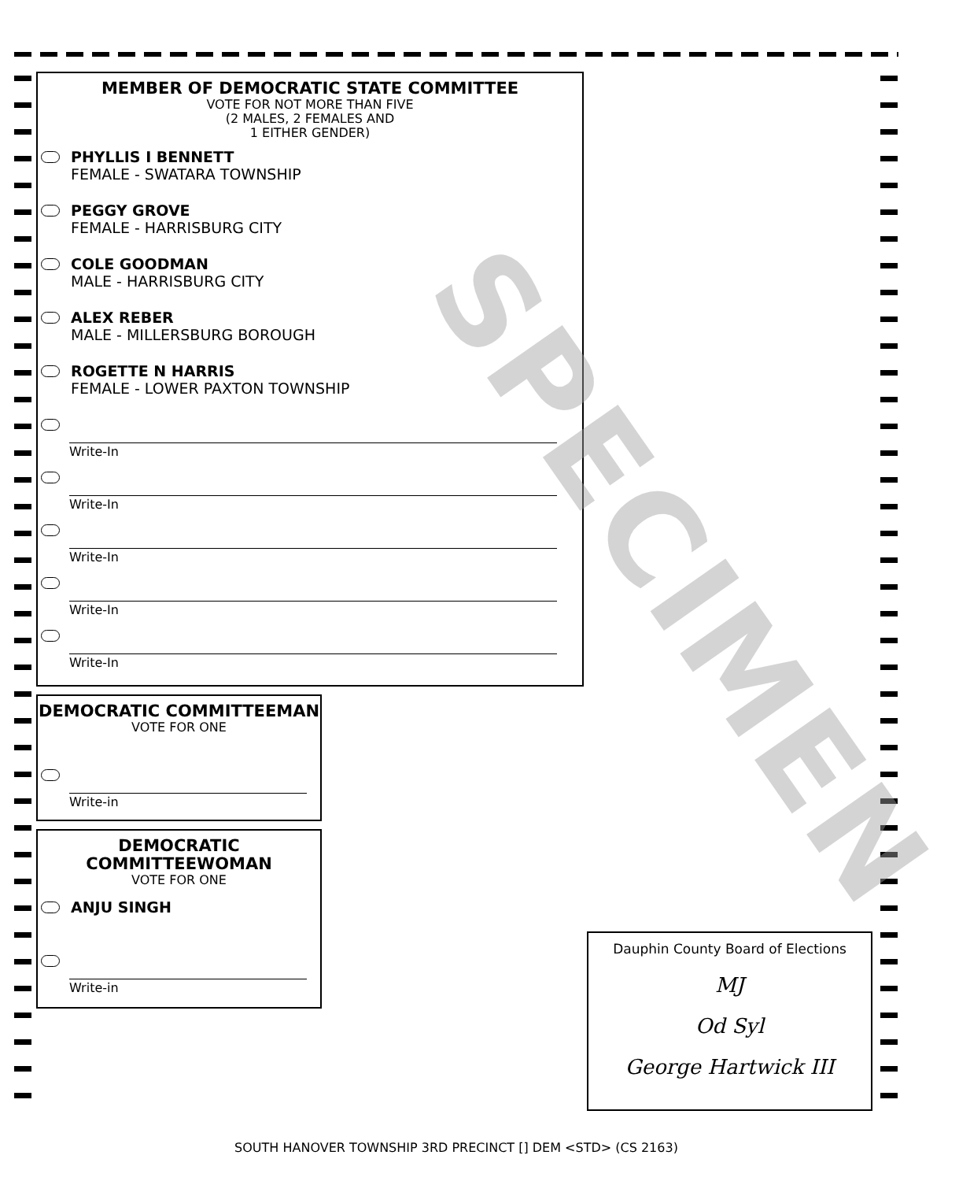MEMBER OF DEMOCRATIC STATE COMMITTEE
VOTE FOR NOT MORE THAN FIVE
(2 MALES, 2 FEMALES AND
1 EITHER GENDER)
PHYLLIS I BENNETT
FEMALE - SWATARA TOWNSHIP
PEGGY GROVE
FEMALE - HARRISBURG CITY
COLE GOODMAN
MALE - HARRISBURG CITY
ALEX REBER
MALE - MILLERSBURG BOROUGH
ROGETTE N HARRIS
FEMALE - LOWER PAXTON TOWNSHIP
Write-In
Write-In
Write-In
Write-In
Write-In
DEMOCRATIC COMMITTEEMAN
VOTE FOR ONE
Write-in
DEMOCRATIC
COMMITTEEWOMAN
VOTE FOR ONE
ANJU SINGH
Write-in
Dauphin County Board of Elections
MJ
Od Syl
George Hartwick III
SPECIMEN
SOUTH HANOVER TOWNSHIP 3RD PRECINCT [] DEM <STD> (CS 2163)